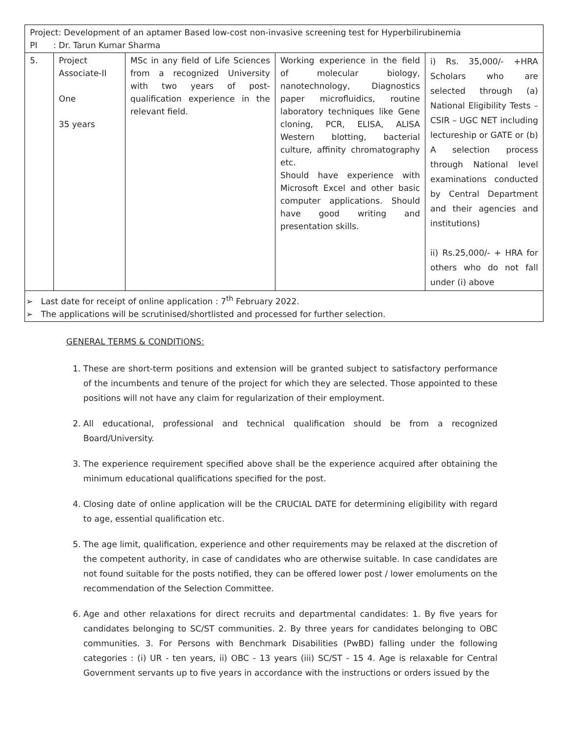| Project: Development of an aptamer Based low-cost non-invasive screening test for Hyperbilirubinemia PI : Dr. Tarun Kumar Sharma | | | | |
| 5. | Project Associate-II One 35 years | MSc in any field of Life Sciences from a recognized University with two years of post-qualification experience in the relevant field. | Working experience in the field of molecular biology, nanotechnology, Diagnostics paper microfluidics, routine laboratory techniques like Gene cloning, PCR, ELISA, ALISA Western blotting, bacterial culture, affinity chromatography etc. Should have experience with Microsoft Excel and other basic computer applications. Should have good writing and presentation skills. | i) Rs. 35,000/- +HRA Scholars who are selected through (a) National Eligibility Tests – CSIR – UGC NET including lectureship or GATE or (b) A selection process through National level examinations conducted by Central Department and their agencies and institutions) ii) Rs.25,000/- + HRA for others who do not fall under (i) above |
| ➢ Last date for receipt of online application : 7<sup>th</sup> February 2022. ➢ The applications will be scrutinised/shortlisted and processed for further selection. | | | | |
GENERAL TERMS & CONDITIONS:
1. These are short-term positions and extension will be granted subject to satisfactory performance of the incumbents and tenure of the project for which they are selected. Those appointed to these positions will not have any claim for regularization of their employment.
2. All educational, professional and technical qualification should be from a recognized Board/University.
3. The experience requirement specified above shall be the experience acquired after obtaining the minimum educational qualifications specified for the post.
4. Closing date of online application will be the CRUCIAL DATE for determining eligibility with regard to age, essential qualification etc.
5. The age limit, qualification, experience and other requirements may be relaxed at the discretion of the competent authority, in case of candidates who are otherwise suitable. In case candidates are not found suitable for the posts notified, they can be offered lower post / lower emoluments on the recommendation of the Selection Committee.
6. Age and other relaxations for direct recruits and departmental candidates: 1. By five years for candidates belonging to SC/ST communities. 2. By three years for candidates belonging to OBC communities. 3. For Persons with Benchmark Disabilities (PwBD) falling under the following categories : (i) UR - ten years, ii) OBC - 13 years (iii) SC/ST - 15 4. Age is relaxable for Central Government servants up to five years in accordance with the instructions or orders issued by the